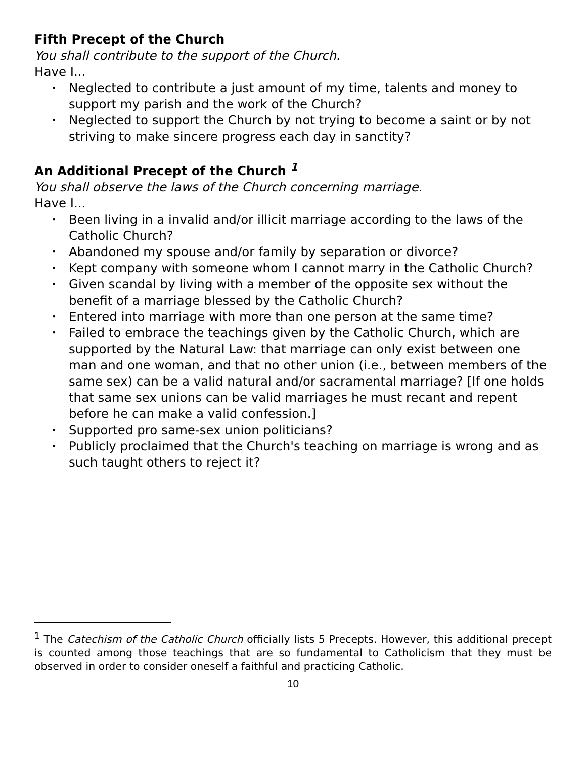Fifth Precept of the Church
You shall contribute to the support of the Church.
Have I...
• Neglected to contribute a just amount of my time, talents and money to support my parish and the work of the Church?
• Neglected to support the Church by not trying to become a saint or by not striving to make sincere progress each day in sanctity?
An Additional Precept of the Church <sup>1</sup>
You shall observe the laws of the Church concerning marriage.
Have I...
• Been living in a invalid and/or illicit marriage according to the laws of the Catholic Church?
• Abandoned my spouse and/or family by separation or divorce?
• Kept company with someone whom I cannot marry in the Catholic Church?
• Given scandal by living with a member of the opposite sex without the benefit of a marriage blessed by the Catholic Church?
• Entered into marriage with more than one person at the same time?
• Failed to embrace the teachings given by the Catholic Church, which are supported by the Natural Law: that marriage can only exist between one man and one woman, and that no other union (i.e., between members of the same sex) can be a valid natural and/or sacramental marriage? [If one holds that same sex unions can be valid marriages he must recant and repent before he can make a valid confession.]
• Supported pro same-sex union politicians?
• Publicly proclaimed that the Church's teaching on marriage is wrong and as such taught others to reject it?
<sup>1</sup> The Catechism of the Catholic Church officially lists 5 Precepts. However, this additional precept is counted among those teachings that are so fundamental to Catholicism that they must be observed in order to consider oneself a faithful and practicing Catholic.
10